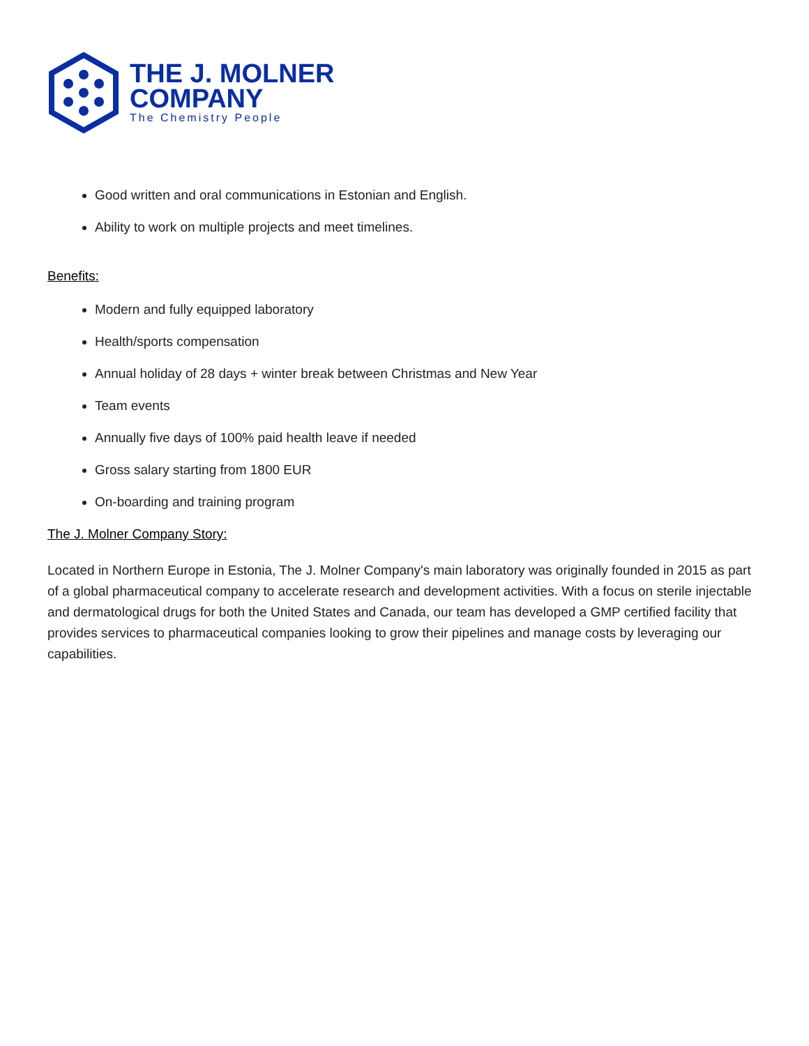THE J. MOLNER
COMPANY
The Chemistry People
Good written and oral communications in Estonian and English.
Ability to work on multiple projects and meet timelines.
Benefits:
Modern and fully equipped laboratory
Health/sports compensation
Annual holiday of 28 days + winter break between Christmas and New Year
Team events
Annually five days of 100% paid health leave if needed
Gross salary starting from 1800 EUR
On-boarding and training program
The J. Molner Company Story:
Located in Northern Europe in Estonia, The J. Molner Company's main laboratory was originally founded in 2015 as part of a global pharmaceutical company to accelerate research and development activities. With a focus on sterile injectable and dermatological drugs for both the United States and Canada, our team has developed a GMP certified facility that provides services to pharmaceutical companies looking to grow their pipelines and manage costs by leveraging our capabilities.